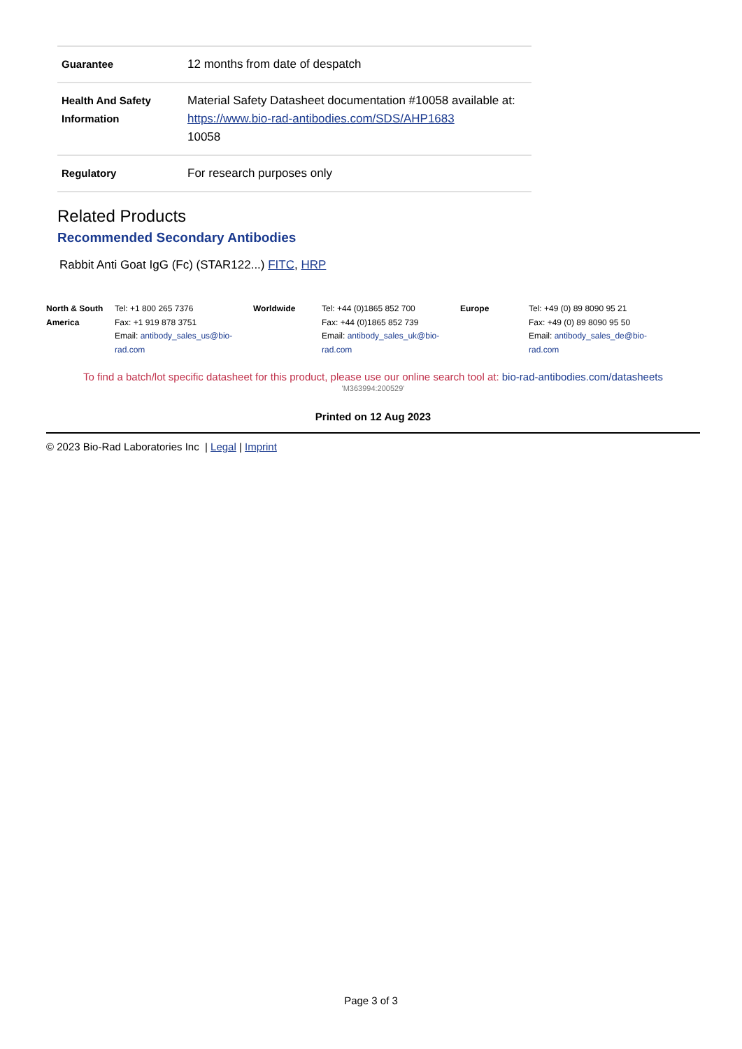| Guarantee | 12 months from date of despatch |
| Health And Safety Information | Material Safety Datasheet documentation #10058 available at: https://www.bio-rad-antibodies.com/SDS/AHP1683 10058 |
| Regulatory | For research purposes only |
Related Products
Recommended Secondary Antibodies
Rabbit Anti Goat IgG (Fc) (STAR122...) FITC, HRP
North & South America
Tel: +1 800 265 7376
Fax: +1 919 878 3751
Email: antibody_sales_us@bio-rad.com
Worldwide
Tel: +44 (0)1865 852 700
Fax: +44 (0)1865 852 739
Email: antibody_sales_uk@bio-rad.com
Europe
Tel: +49 (0) 89 8090 95 21
Fax: +49 (0) 89 8090 95 50
Email: antibody_sales_de@bio-rad.com
To find a batch/lot specific datasheet for this product, please use our online search tool at: bio-rad-antibodies.com/datasheets
'M363994:200529'
Printed on 12 Aug 2023
© 2023 Bio-Rad Laboratories Inc | Legal | Imprint
Page 3 of 3